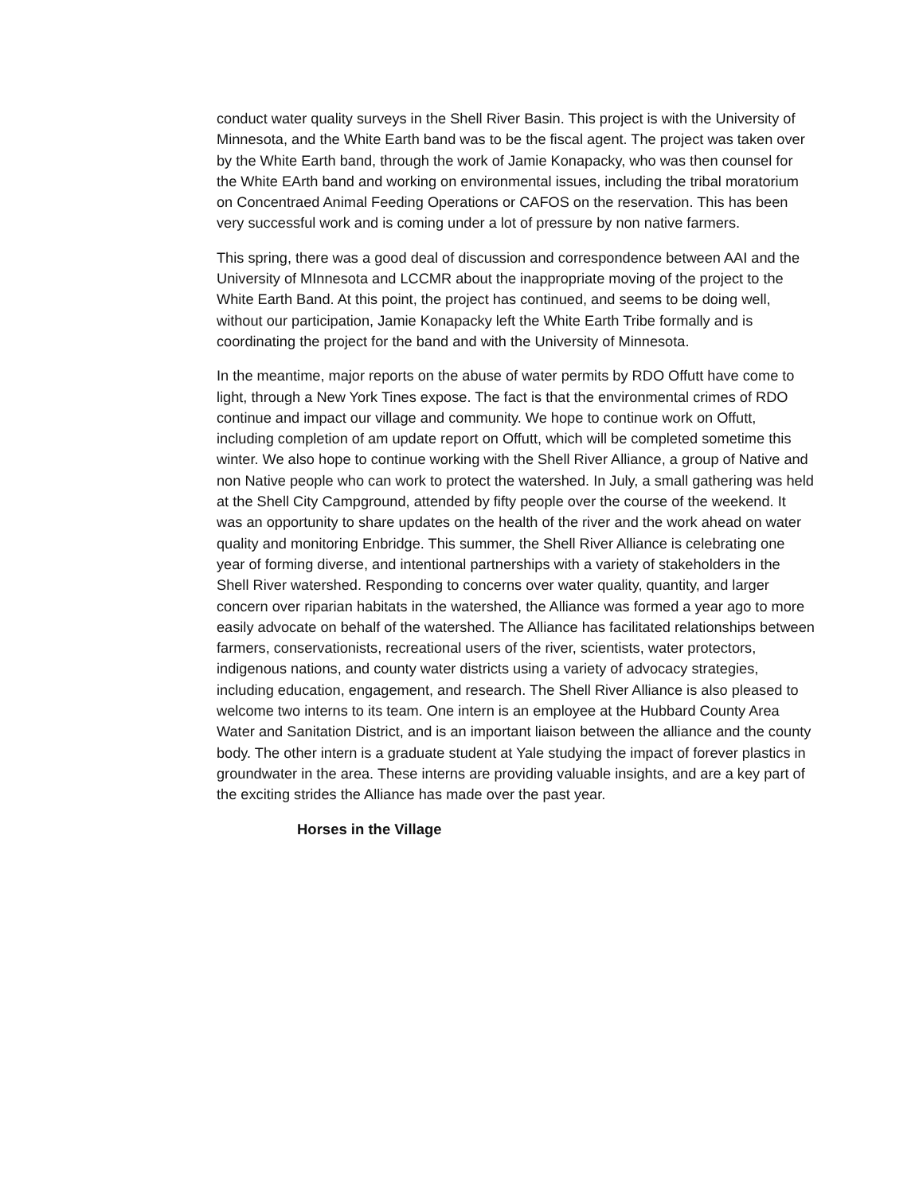conduct water quality surveys in the Shell River Basin. This project is with the University of Minnesota, and the White Earth band was to be the fiscal agent. The project was taken over by the White Earth band, through the work of Jamie Konapacky, who was then counsel for the White EArth band and working on environmental issues, including the tribal moratorium on Concentraed Animal Feeding Operations or CAFOS on the reservation. This has been very successful work and is coming under a lot of pressure by non native farmers.
This spring, there was a good deal of discussion and correspondence between AAI and the University of MInnesota and LCCMR about the inappropriate moving of the project to the White Earth Band. At this point, the project has continued, and seems to be doing well, without our participation, Jamie Konapacky left the White Earth Tribe formally and is coordinating the project for the band and with the University of Minnesota.
In the meantime, major reports on the abuse of water permits by RDO Offutt have come to light, through a New York Tines expose. The fact is that the environmental crimes of RDO continue and impact our village and community. We hope to continue work on Offutt, including completion of am update report on Offutt, which will be completed sometime this winter. We also hope to continue working with the Shell River Alliance, a group of Native and non Native people who can work to protect the watershed. In July, a small gathering was held at the Shell City Campground, attended by fifty people over the course of the weekend. It was an opportunity to share updates on the health of the river and the work ahead on water quality and monitoring Enbridge. This summer, the Shell River Alliance is celebrating one year of forming diverse, and intentional partnerships with a variety of stakeholders in the Shell River watershed. Responding to concerns over water quality, quantity, and larger concern over riparian habitats in the watershed, the Alliance was formed a year ago to more easily advocate on behalf of the watershed. The Alliance has facilitated relationships between farmers, conservationists, recreational users of the river, scientists, water protectors, indigenous nations, and county water districts using a variety of advocacy strategies, including education, engagement, and research. The Shell River Alliance is also pleased to welcome two interns to its team. One intern is an employee at the Hubbard County Area Water and Sanitation District, and is an important liaison between the alliance and the county body. The other intern is a graduate student at Yale studying the impact of forever plastics in groundwater in the area. These interns are providing valuable insights, and are a key part of the exciting strides the Alliance has made over the past year.
Horses in the Village